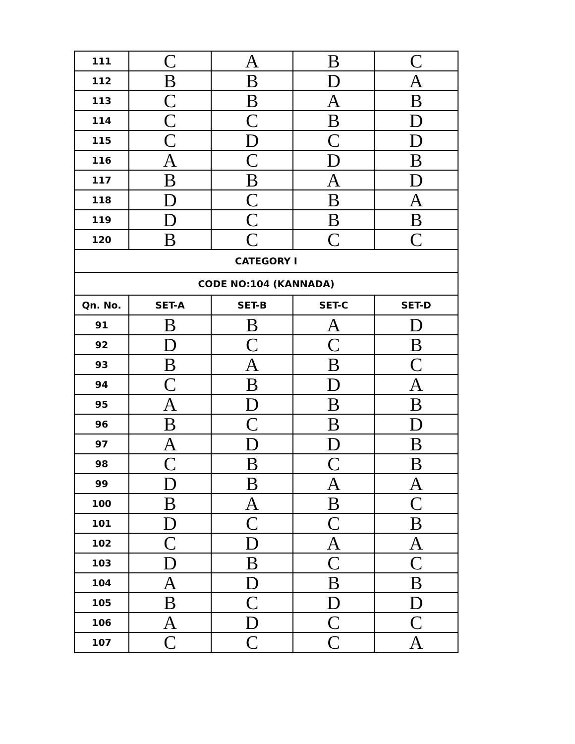| 111 | C | A | B | C |
| 112 | B | B | D | A |
| 113 | C | B | A | B |
| 114 | C | C | B | D |
| 115 | C | D | C | D |
| 116 | A | C | D | B |
| 117 | B | B | A | D |
| 118 | D | C | B | A |
| 119 | D | C | B | B |
| 120 | B | C | C | C |
| CATEGORY I | | | | |
| CODE NO:104 (KANNADA) | | | | |
| Qn. No. | SET-A | SET-B | SET-C | SET-D |
| 91 | B | B | A | D |
| 92 | D | C | C | B |
| 93 | B | A | B | C |
| 94 | C | B | D | A |
| 95 | A | D | B | B |
| 96 | B | C | B | D |
| 97 | A | D | D | B |
| 98 | C | B | C | B |
| 99 | D | B | A | A |
| 100 | B | A | B | C |
| 101 | D | C | C | B |
| 102 | C | D | A | A |
| 103 | D | B | C | C |
| 104 | A | D | B | B |
| 105 | B | C | D | D |
| 106 | A | D | C | C |
| 107 | C | C | C | A |